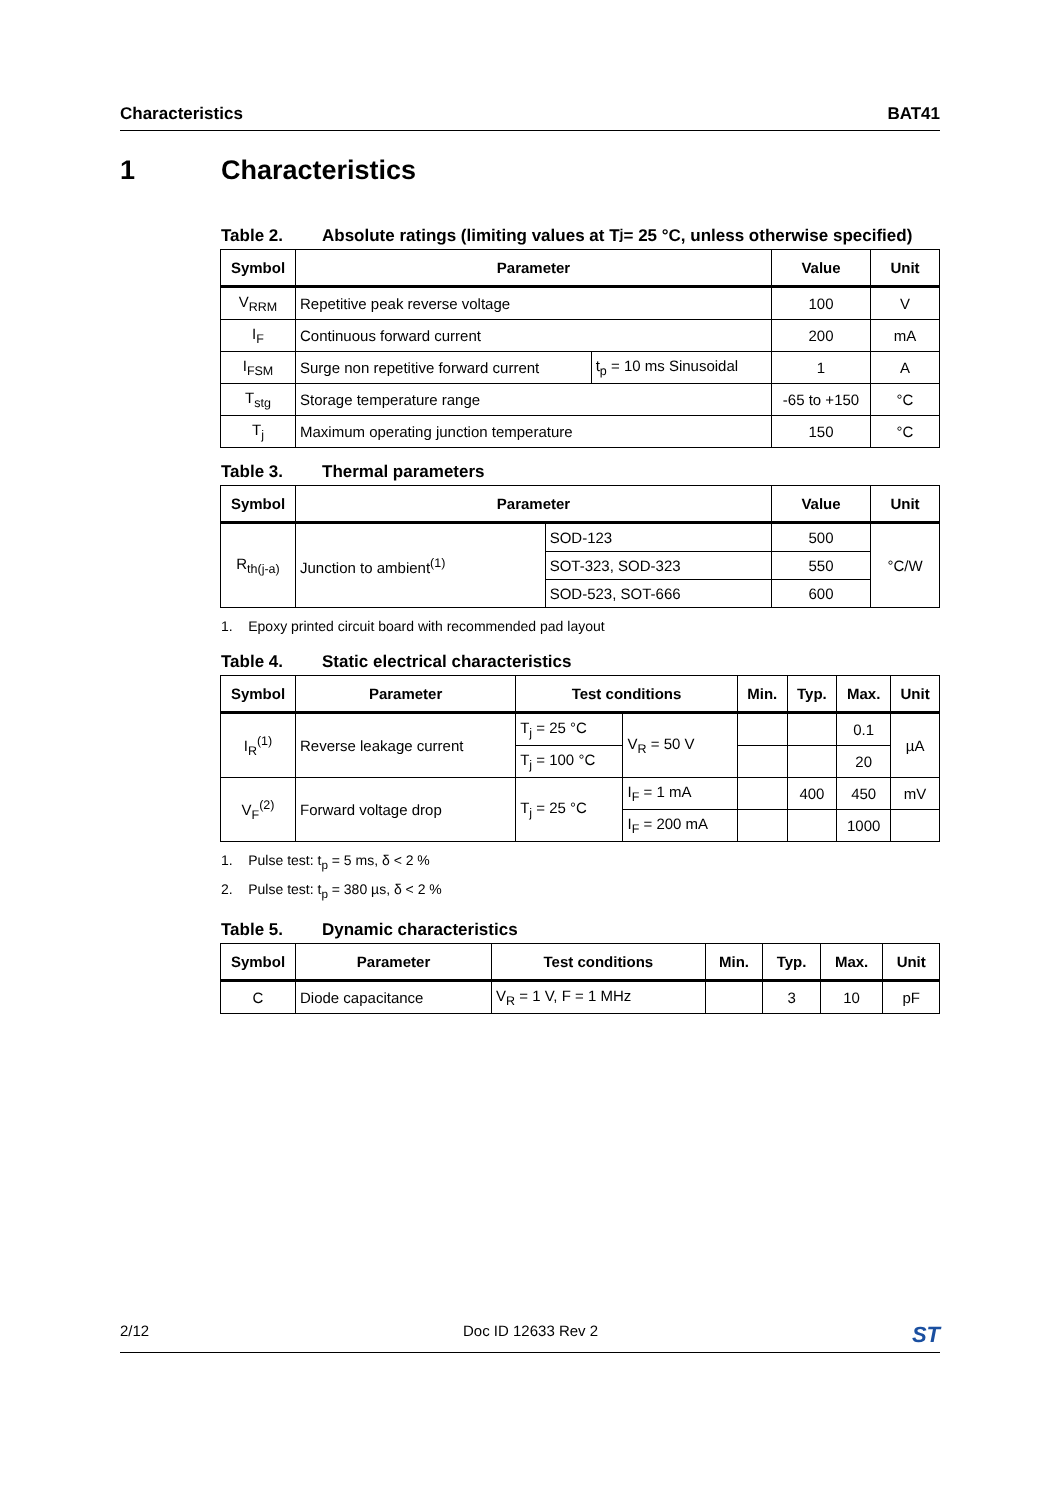Characteristics BAT41
1 Characteristics
Table 2. Absolute ratings (limiting values at T<sub>j</sub> = 25 °C, unless otherwise specified)
| Symbol | Parameter | | Value | Unit |
| --- | --- | --- | --- | --- |
| V<sub>RRM</sub> | Repetitive peak reverse voltage | | 100 | V |
| I<sub>F</sub> | Continuous forward current | | 200 | mA |
| I<sub>FSM</sub> | Surge non repetitive forward current | t<sub>p</sub> = 10 ms Sinusoidal | 1 | A |
| T<sub>stg</sub> | Storage temperature range | | -65 to +150 | °C |
| T<sub>j</sub> | Maximum operating junction temperature | | 150 | °C |
Table 3. Thermal parameters
| Symbol | Parameter | | Value | Unit |
| --- | --- | --- | --- | --- |
| R<sub>th(j-a)</sub> | Junction to ambient<sup>(1)</sup> | SOD-123 | 500 | °C/W |
| | | SOT-323, SOD-323 | 550 | |
| | | SOD-523, SOT-666 | 600 | |
1. Epoxy printed circuit board with recommended pad layout
Table 4. Static electrical characteristics
| Symbol | Parameter | Test conditions | | Min. | Typ. | Max. | Unit |
| --- | --- | --- | --- | --- | --- | --- | --- |
| I<sub>R</sub><sup>(1)</sup> | Reverse leakage current | T<sub>j</sub> = 25 °C | V<sub>R</sub> = 50 V | | | 0.1 | µA |
| | | T<sub>j</sub> = 100 °C | | | | 20 | |
| V<sub>F</sub><sup>(2)</sup> | Forward voltage drop | T<sub>j</sub> = 25 °C | I<sub>F</sub> = 1 mA | | 400 | 450 | mV |
| | | | I<sub>F</sub> = 200 mA | | | 1000 | |
1. Pulse test: t<sub>p</sub> = 5 ms, δ < 2 %
2. Pulse test: t<sub>p</sub> = 380 µs, δ < 2 %
Table 5. Dynamic characteristics
| Symbol | Parameter | Test conditions | Min. | Typ. | Max. | Unit |
| --- | --- | --- | --- | --- | --- | --- |
| C | Diode capacitance | V<sub>R</sub> = 1 V, F = 1 MHz | | 3 | 10 | pF |
2/12 Doc ID 12633 Rev 2
ST